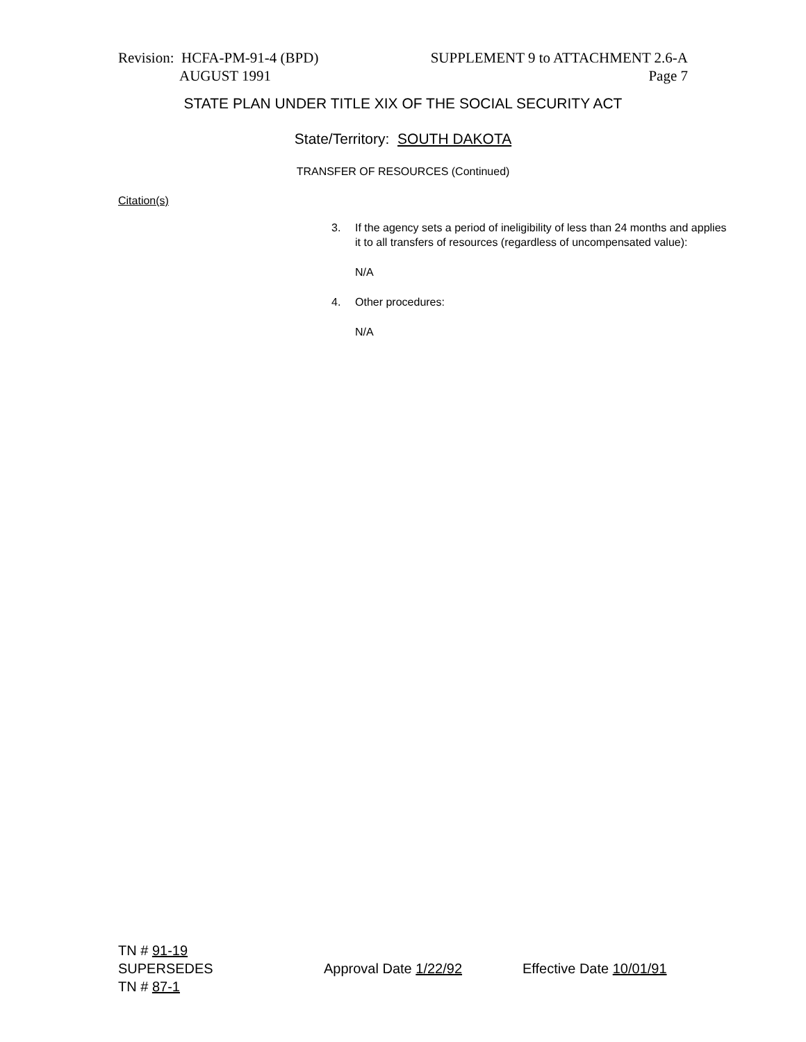Revision: HCFA-PM-91-4 (BPD)
AUGUST 1991
SUPPLEMENT 9 to ATTACHMENT 2.6-A
Page 7
STATE PLAN UNDER TITLE XIX OF THE SOCIAL SECURITY ACT
State/Territory: SOUTH DAKOTA
TRANSFER OF RESOURCES (Continued)
Citation(s)
3. If the agency sets a period of ineligibility of less than 24 months and applies it to all transfers of resources (regardless of uncompensated value):
N/A
4. Other procedures:
N/A
TN # 91-19
SUPERSEDES
TN # 87-1
Approval Date 1/22/92 Effective Date 10/01/91